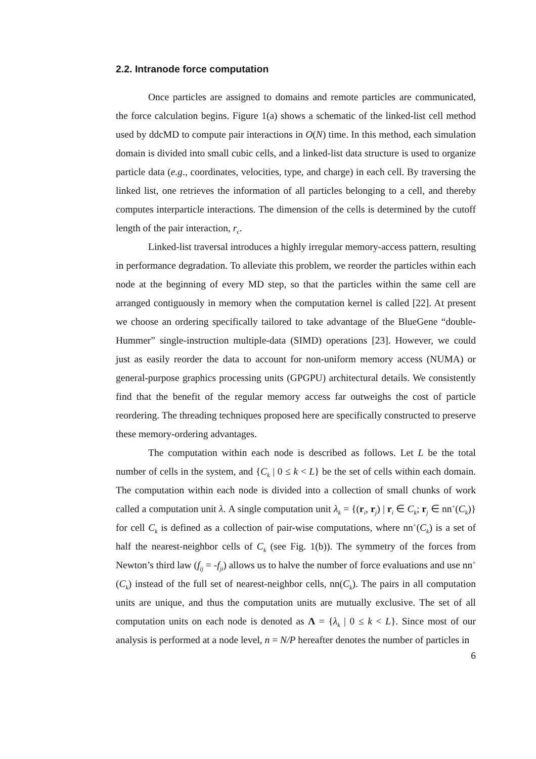2.2. Intranode force computation
Once particles are assigned to domains and remote particles are communicated, the force calculation begins. Figure 1(a) shows a schematic of the linked-list cell method used by ddcMD to compute pair interactions in O(N) time. In this method, each simulation domain is divided into small cubic cells, and a linked-list data structure is used to organize particle data (e.g., coordinates, velocities, type, and charge) in each cell. By traversing the linked list, one retrieves the information of all particles belonging to a cell, and thereby computes interparticle interactions. The dimension of the cells is determined by the cutoff length of the pair interaction, r<sub>c</sub>.
Linked-list traversal introduces a highly irregular memory-access pattern, resulting in performance degradation. To alleviate this problem, we reorder the particles within each node at the beginning of every MD step, so that the particles within the same cell are arranged contiguously in memory when the computation kernel is called [22]. At present we choose an ordering specifically tailored to take advantage of the BlueGene “double-Hummer” single-instruction multiple-data (SIMD) operations [23]. However, we could just as easily reorder the data to account for non-uniform memory access (NUMA) or general-purpose graphics processing units (GPGPU) architectural details. We consistently find that the benefit of the regular memory access far outweighs the cost of particle reordering. The threading techniques proposed here are specifically constructed to preserve these memory-ordering advantages.
The computation within each node is described as follows. Let L be the total number of cells in the system, and {C<sub>k</sub> | 0 ≤ k < L} be the set of cells within each domain. The computation within each node is divided into a collection of small chunks of work called a computation unit λ. A single computation unit λ<sub>k</sub> = {(r<sub>i</sub>, r<sub>j</sub>) | r<sub>i</sub> ∈ C<sub>k</sub>; r<sub>j</sub> ∈ nn<sup>+</sup>(C<sub>k</sub>)} for cell C<sub>k</sub> is defined as a collection of pair-wise computations, where nn<sup>+</sup>(C<sub>k</sub>) is a set of half the nearest-neighbor cells of C<sub>k</sub> (see Fig. 1(b)). The symmetry of the forces from Newton’s third law (f<sub>ij</sub> = -f<sub>ji</sub>) allows us to halve the number of force evaluations and use nn<sup>+</sup>(C<sub>k</sub>) instead of the full set of nearest-neighbor cells, nn(C<sub>k</sub>). The pairs in all computation units are unique, and thus the computation units are mutually exclusive. The set of all computation units on each node is denoted as Λ = {λ<sub>k</sub> | 0 ≤ k < L}. Since most of our analysis is performed at a node level, n = N/P hereafter denotes the number of particles in
6